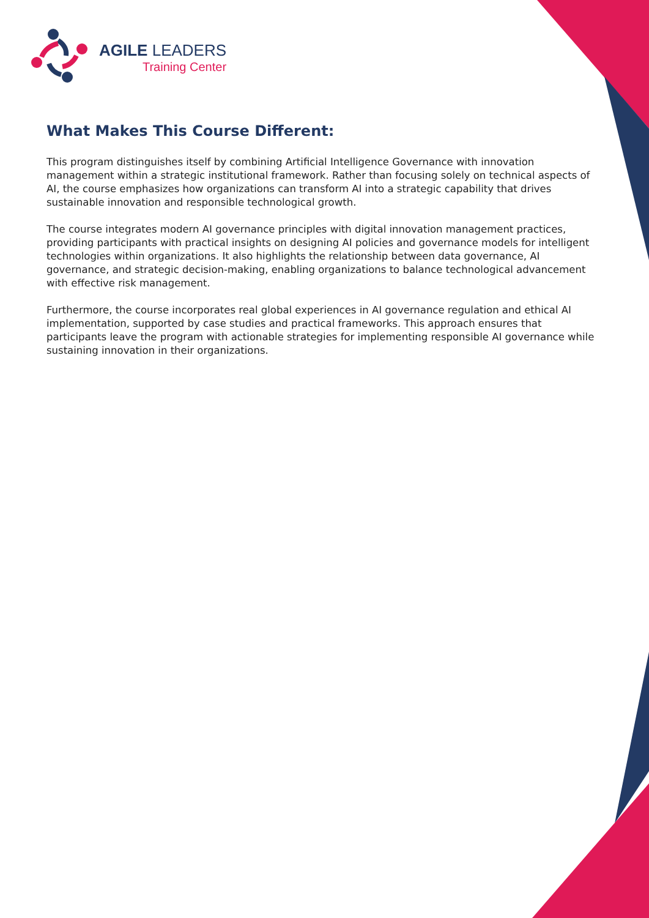AGILE LEADERS
Training Center
What Makes This Course Different:
This program distinguishes itself by combining Artificial Intelligence Governance with innovation management within a strategic institutional framework. Rather than focusing solely on technical aspects of AI, the course emphasizes how organizations can transform AI into a strategic capability that drives sustainable innovation and responsible technological growth.
The course integrates modern AI governance principles with digital innovation management practices, providing participants with practical insights on designing AI policies and governance models for intelligent technologies within organizations. It also highlights the relationship between data governance, AI governance, and strategic decision-making, enabling organizations to balance technological advancement with effective risk management.
Furthermore, the course incorporates real global experiences in AI governance regulation and ethical AI implementation, supported by case studies and practical frameworks. This approach ensures that participants leave the program with actionable strategies for implementing responsible AI governance while sustaining innovation in their organizations.